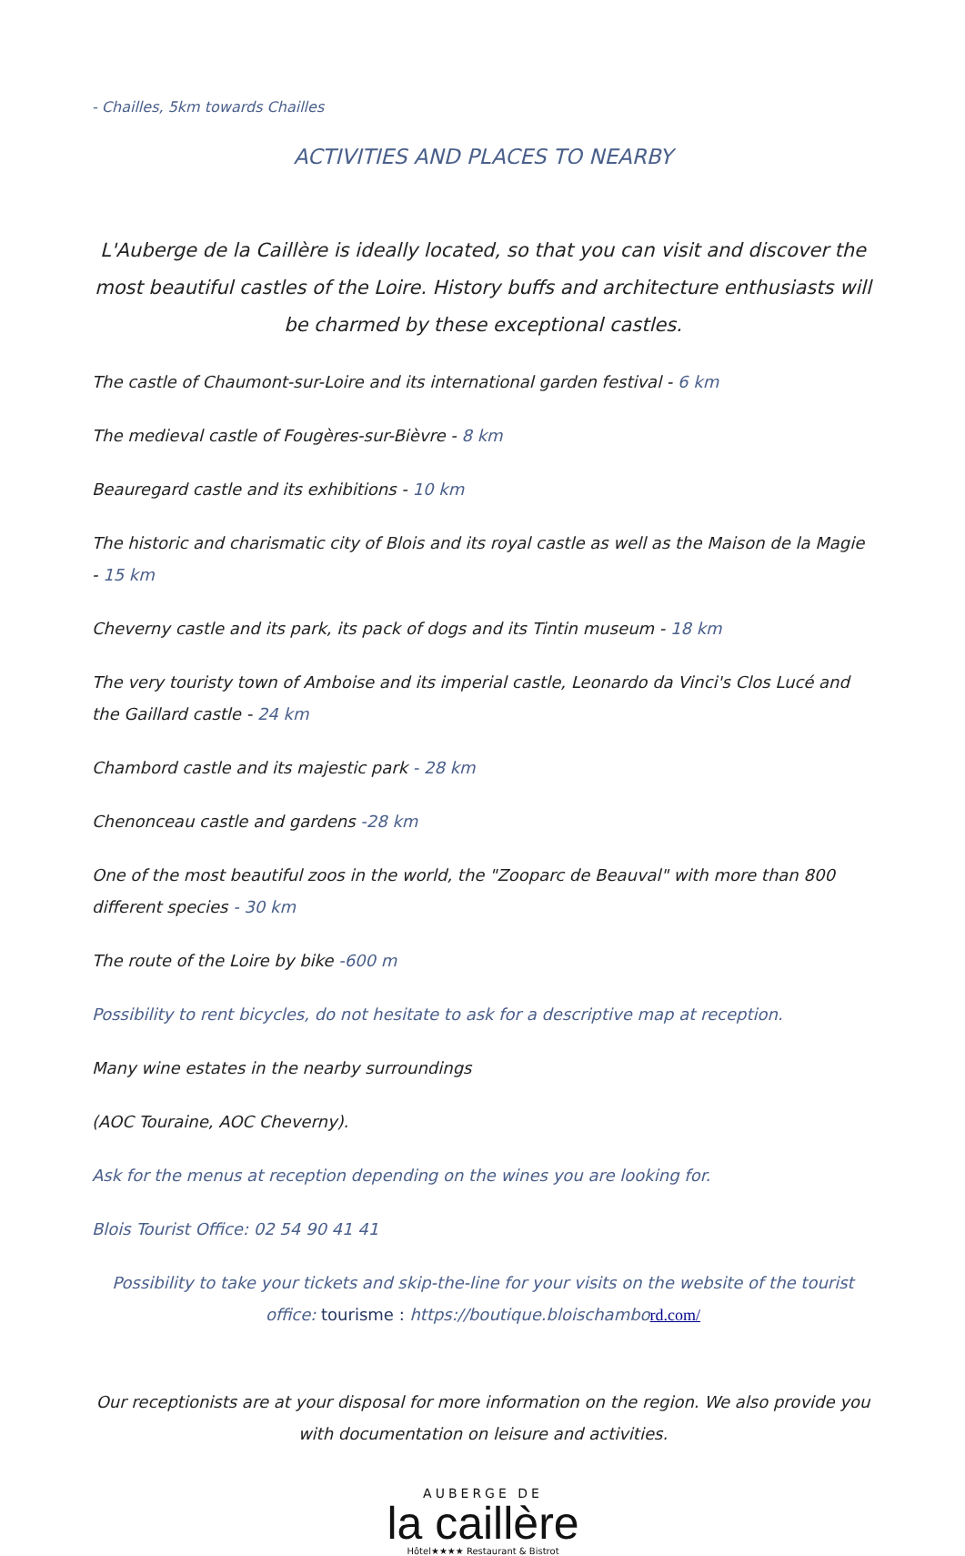- Chailles, 5km towards Chailles
ACTIVITIES AND PLACES TO NEARBY
L'Auberge de la Caillère is ideally located, so that you can visit and discover the most beautiful castles of the Loire. History buffs and architecture enthusiasts will be charmed by these exceptional castles.
The castle of Chaumont-sur-Loire and its international garden festival - 6 km
The medieval castle of Fougères-sur-Bièvre - 8 km
Beauregard castle and its exhibitions - 10 km
The historic and charismatic city of Blois and its royal castle as well as the Maison de la Magie - 15 km
Cheverny castle and its park, its pack of dogs and its Tintin museum - 18 km
The very touristy town of Amboise and its imperial castle, Leonardo da Vinci's Clos Lucé and the Gaillard castle - 24 km
Chambord castle and its majestic park - 28 km
Chenonceau castle and gardens -28 km
One of the most beautiful zoos in the world, the "Zooparc de Beauval" with more than 800 different species - 30 km
The route of the Loire by bike -600 m
Possibility to rent bicycles, do not hesitate to ask for a descriptive map at reception.
Many wine estates in the nearby surroundings
(AOC Touraine, AOC Cheverny).
Ask for the menus at reception depending on the wines you are looking for.
Blois Tourist Office: 02 54 90 41 41
Possibility to take your tickets and skip-the-line for your visits on the website of the tourist office: tourisme : https://boutique.bloischambord.com/
Our receptionists are at your disposal for more information on the region. We also provide you with documentation on leisure and activities.
AUBERGE DE
la caillère
Hôtel★★★★ Restaurant & Bistrot